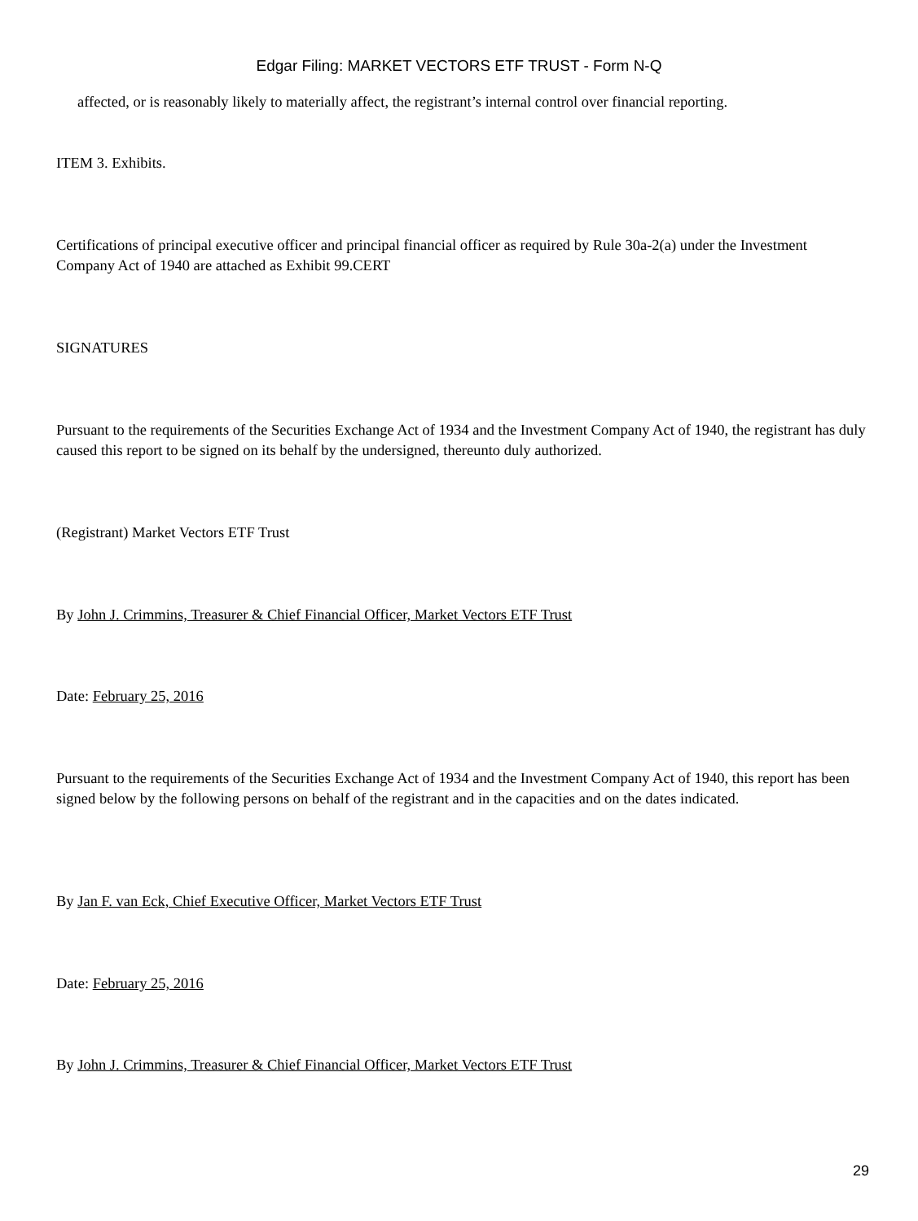Edgar Filing: MARKET VECTORS ETF TRUST - Form N-Q
affected, or is reasonably likely to materially affect, the registrant’s internal control over financial reporting.
ITEM 3. Exhibits.
Certifications of principal executive officer and principal financial officer as required by Rule 30a-2(a) under the Investment Company Act of 1940 are attached as Exhibit 99.CERT
SIGNATURES
Pursuant to the requirements of the Securities Exchange Act of 1934 and the Investment Company Act of 1940, the registrant has duly caused this report to be signed on its behalf by the undersigned, thereunto duly authorized.
(Registrant) Market Vectors ETF Trust
By John J. Crimmins, Treasurer & Chief Financial Officer, Market Vectors ETF Trust
Date: February 25, 2016
Pursuant to the requirements of the Securities Exchange Act of 1934 and the Investment Company Act of 1940, this report has been signed below by the following persons on behalf of the registrant and in the capacities and on the dates indicated.
By Jan F. van Eck, Chief Executive Officer, Market Vectors ETF Trust
Date: February 25, 2016
By John J. Crimmins, Treasurer & Chief Financial Officer, Market Vectors ETF Trust
29